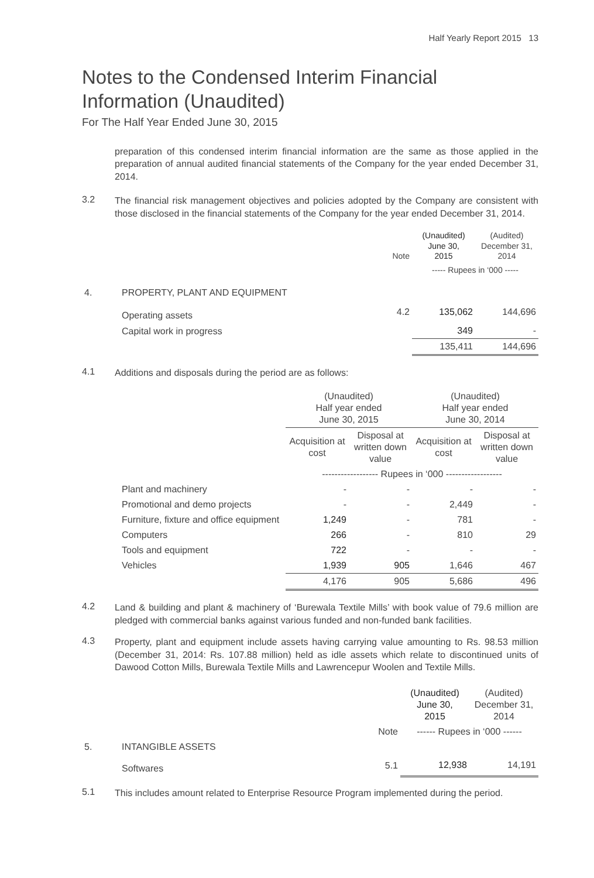Half Yearly Report 2015 13
Notes to the Condensed Interim Financial Information (Unaudited)
For The Half Year Ended June 30, 2015
preparation of this condensed interim financial information are the same as those applied in the preparation of annual audited financial statements of the Company for the year ended December 31, 2014.
3.2
The financial risk management objectives and policies adopted by the Company are consistent with those disclosed in the financial statements of the Company for the year ended December 31, 2014.
| | | Note | (Unaudited) June 30, 2015 | (Audited) December 31, 2014 |
| | | | ----- Rupees in ‘000 ----- | |
| 4. | PROPERTY, PLANT AND EQUIPMENT | | | |
| | Operating assets | 4.2 | 135,062 | 144,696 |
| | Capital work in progress | | 349 | - |
| | | | 135,411 | 144,696 |
4.1
Additions and disposals during the period are as follows:
| | | (Unaudited) Half year ended June 30, 2015 | | (Unaudited) Half year ended June 30, 2014 | |
| | | Acquisition at cost | Disposal at written down value | Acquisition at cost | Disposal at written down value |
| | | ------------------ Rupees in ‘000 ------------------ | | | |
| | Plant and machinery | - | - | - | - |
| | Promotional and demo projects | - | - | 2,449 | - |
| | Furniture, fixture and office equipment | 1,249 | - | 781 | - |
| | Computers | 266 | - | 810 | 29 |
| | Tools and equipment | 722 | - | - | - |
| | Vehicles | 1,939 | 905 | 1,646 | 467 |
| | | 4,176 | 905 | 5,686 | 496 |
4.2
Land & building and plant & machinery of ‘Burewala Textile Mills’ with book value of 79.6 million are pledged with commercial banks against various funded and non-funded bank facilities.
4.3
Property, plant and equipment include assets having carrying value amounting to Rs. 98.53 million (December 31, 2014: Rs. 107.88 million) held as idle assets which relate to discontinued units of Dawood Cotton Mills, Burewala Textile Mills and Lawrencepur Woolen and Textile Mills.
| | | | (Unaudited) June 30, 2015 | (Audited) December 31, 2014 |
| | | Note | ------ Rupees in ‘000 ------ | |
| 5. | INTANGIBLE ASSETS | | | |
| | Softwares | 5.1 | 12,938 | 14,191 |
5.1
This includes amount related to Enterprise Resource Program implemented during the period.